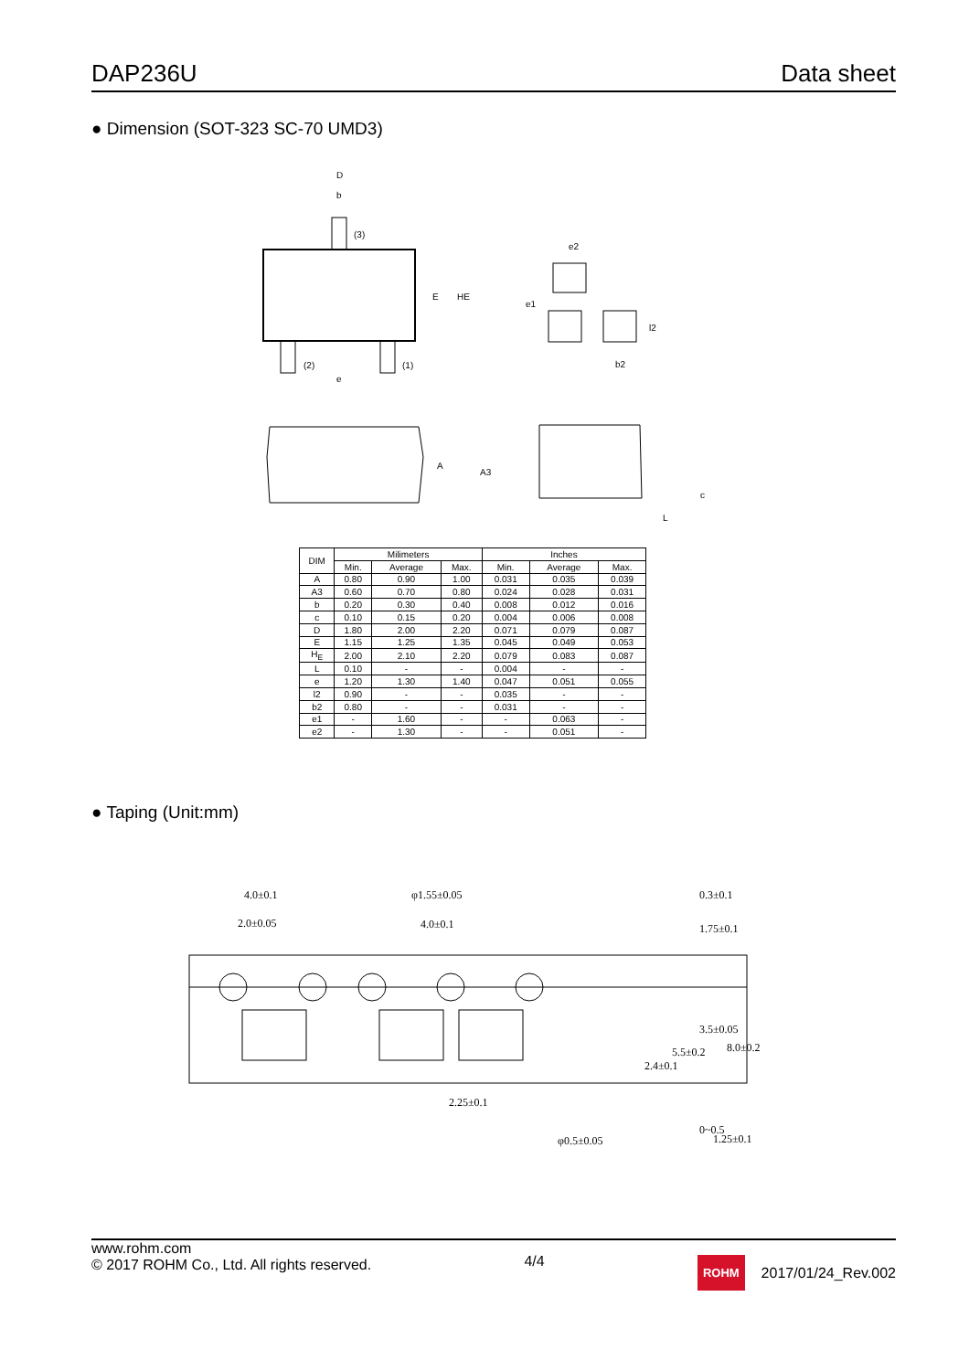DAP236U Data sheet
● Dimension (SOT-323 SC-70 UMD3)
D
b
(3)
E
HE
(2)
(1)
e
e2
e1
l2
b2
A
A3
c
L
| DIM | Milimeters | | | Inches | | |
| --- | --- | --- | --- | --- | --- | --- |
| | Min. | Average | Max. | Min. | Average | Max. |
| A | 0.80 | 0.90 | 1.00 | 0.031 | 0.035 | 0.039 |
| A3 | 0.60 | 0.70 | 0.80 | 0.024 | 0.028 | 0.031 |
| b | 0.20 | 0.30 | 0.40 | 0.008 | 0.012 | 0.016 |
| c | 0.10 | 0.15 | 0.20 | 0.004 | 0.006 | 0.008 |
| D | 1.80 | 2.00 | 2.20 | 0.071 | 0.079 | 0.087 |
| E | 1.15 | 1.25 | 1.35 | 0.045 | 0.049 | 0.053 |
| H<sub>E</sub> | 2.00 | 2.10 | 2.20 | 0.079 | 0.083 | 0.087 |
| L | 0.10 | - | - | 0.004 | - | - |
| e | 1.20 | 1.30 | 1.40 | 0.047 | 0.051 | 0.055 |
| l2 | 0.90 | - | - | 0.035 | - | - |
| b2 | 0.80 | - | - | 0.031 | - | - |
| e1 | - | 1.60 | - | - | 0.063 | - |
| e2 | - | 1.30 | - | - | 0.051 | - |
● Taping (Unit:mm)
4.0±0.1
2.0±0.05
φ1.55±0.05
4.0±0.1
2.25±0.1
φ0.5±0.05
1.75±0.1
3.5±0.05
5.5±0.2
2.4±0.1
8.0±0.2
0~0.5
0.3±0.1
1.25±0.1
www.rohm.com
© 2017 ROHM Co., Ltd. All rights reserved.
4/4
ROHM 2017/01/24_Rev.002